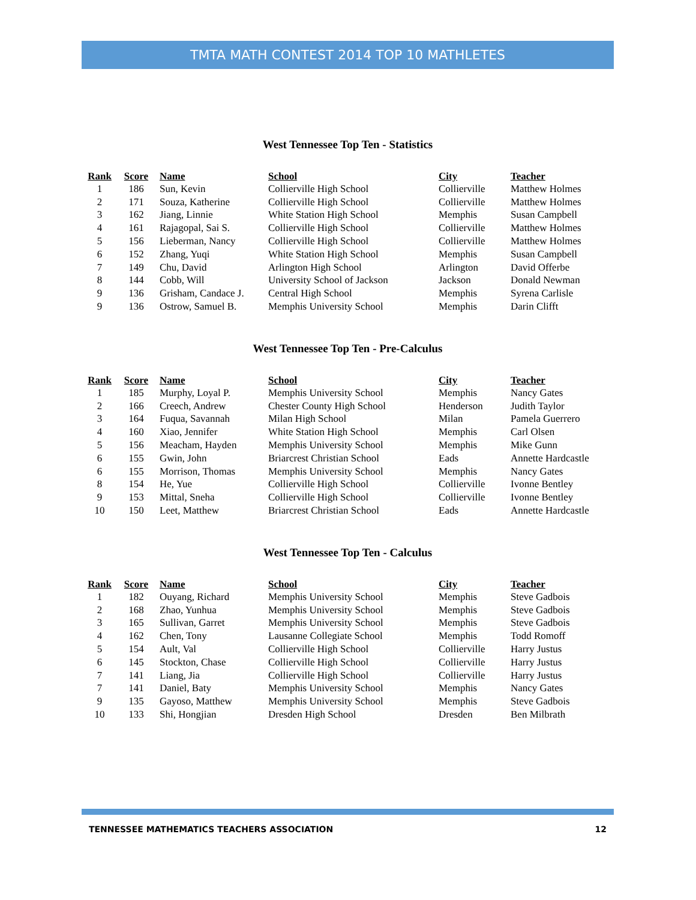TMTA MATH CONTEST 2014 TOP 10 MATHLETES
West Tennessee Top Ten - Statistics
| Rank | Score | Name | School | City | Teacher |
| --- | --- | --- | --- | --- | --- |
| 1 | 186 | Sun, Kevin | Collierville High School | Collierville | Matthew Holmes |
| 2 | 171 | Souza, Katherine | Collierville High School | Collierville | Matthew Holmes |
| 3 | 162 | Jiang, Linnie | White Station High School | Memphis | Susan Campbell |
| 4 | 161 | Rajagopal, Sai S. | Collierville High School | Collierville | Matthew Holmes |
| 5 | 156 | Lieberman, Nancy | Collierville High School | Collierville | Matthew Holmes |
| 6 | 152 | Zhang, Yuqi | White Station High School | Memphis | Susan Campbell |
| 7 | 149 | Chu, David | Arlington High School | Arlington | David Offerbe |
| 8 | 144 | Cobb, Will | University School of Jackson | Jackson | Donald Newman |
| 9 | 136 | Grisham, Candace J. | Central High School | Memphis | Syrena Carlisle |
| 9 | 136 | Ostrow, Samuel B. | Memphis University School | Memphis | Darin Clifft |
West Tennessee Top Ten - Pre-Calculus
| Rank | Score | Name | School | City | Teacher |
| --- | --- | --- | --- | --- | --- |
| 1 | 185 | Murphy, Loyal P. | Memphis University School | Memphis | Nancy Gates |
| 2 | 166 | Creech, Andrew | Chester County High School | Henderson | Judith Taylor |
| 3 | 164 | Fuqua, Savannah | Milan High School | Milan | Pamela Guerrero |
| 4 | 160 | Xiao, Jennifer | White Station High School | Memphis | Carl Olsen |
| 5 | 156 | Meacham, Hayden | Memphis University School | Memphis | Mike Gunn |
| 6 | 155 | Gwin, John | Briarcrest Christian School | Eads | Annette Hardcastle |
| 6 | 155 | Morrison, Thomas | Memphis University School | Memphis | Nancy Gates |
| 8 | 154 | He, Yue | Collierville High School | Collierville | Ivonne Bentley |
| 9 | 153 | Mittal, Sneha | Collierville High School | Collierville | Ivonne Bentley |
| 10 | 150 | Leet, Matthew | Briarcrest Christian School | Eads | Annette Hardcastle |
West Tennessee Top Ten - Calculus
| Rank | Score | Name | School | City | Teacher |
| --- | --- | --- | --- | --- | --- |
| 1 | 182 | Ouyang, Richard | Memphis University School | Memphis | Steve Gadbois |
| 2 | 168 | Zhao, Yunhua | Memphis University School | Memphis | Steve Gadbois |
| 3 | 165 | Sullivan, Garret | Memphis University School | Memphis | Steve Gadbois |
| 4 | 162 | Chen, Tony | Lausanne Collegiate School | Memphis | Todd Romoff |
| 5 | 154 | Ault, Val | Collierville High School | Collierville | Harry Justus |
| 6 | 145 | Stockton, Chase | Collierville High School | Collierville | Harry Justus |
| 7 | 141 | Liang, Jia | Collierville High School | Collierville | Harry Justus |
| 7 | 141 | Daniel, Baty | Memphis University School | Memphis | Nancy Gates |
| 9 | 135 | Gayoso, Matthew | Memphis University School | Memphis | Steve Gadbois |
| 10 | 133 | Shi, Hongjian | Dresden High School | Dresden | Ben Milbrath |
TENNESSEE MATHEMATICS TEACHERS ASSOCIATION 12